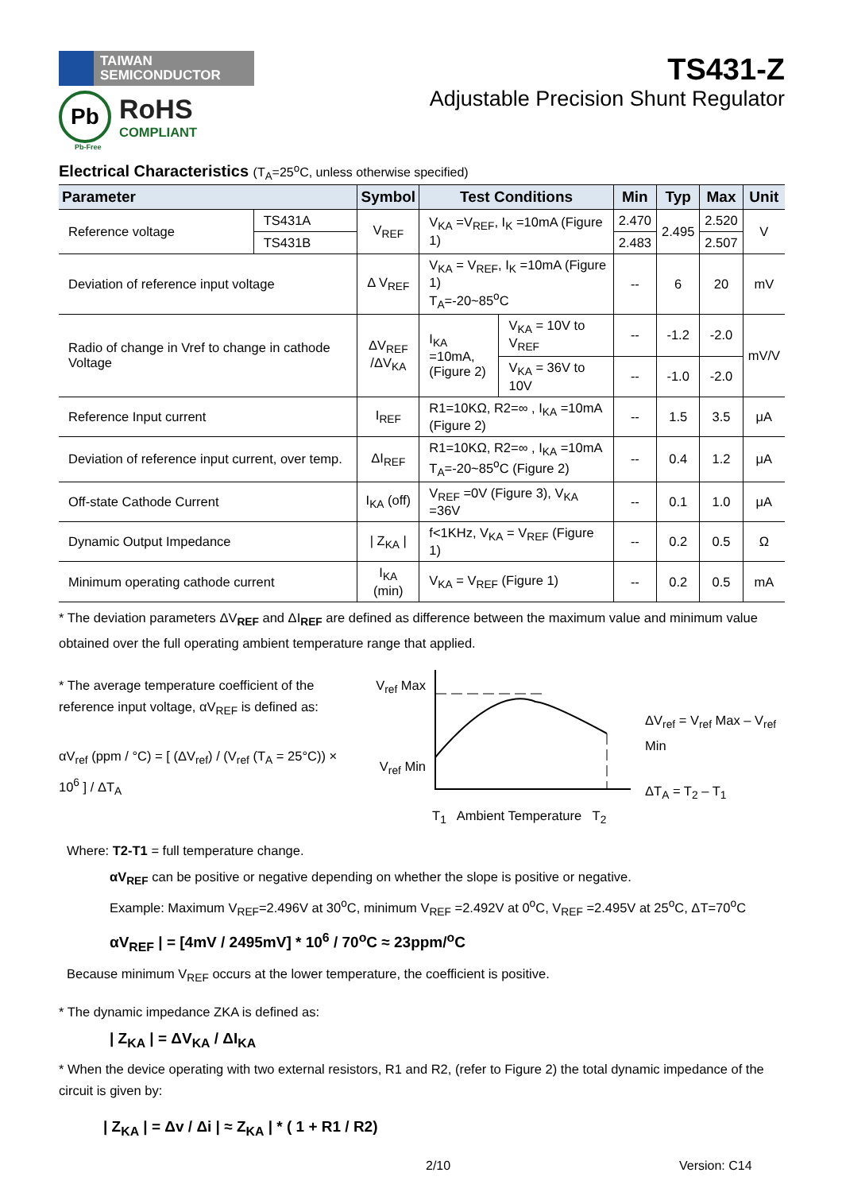TAIWAN
SEMICONDUCTOR
Pb
RoHS
COMPLIANT
Pb-Free
TS431-Z
Adjustable Precision Shunt Regulator
Electrical Characteristics (T<sub>A</sub>=25<sup>o</sup>C, unless otherwise specified)
| Parameter | | Symbol | Test Conditions | | Min | Typ | Max | Unit |
| --- | --- | --- | --- | --- | --- | --- | --- | --- |
| Reference voltage | TS431A | V<sub>REF</sub> | V<sub>KA</sub> =V<sub>REF</sub>, I<sub>K</sub> =10mA (Figure 1) | | 2.470 | 2.495 | 2.520 | V |
| | TS431B | | | | 2.483 | | 2.507 | |
| Deviation of reference input voltage | | Δ V<sub>REF</sub> | V<sub>KA</sub> = V<sub>REF</sub>, I<sub>K</sub> =10mA (Figure 1) T<sub>A</sub>=-20~85<sup>o</sup>C | | -- | 6 | 20 | mV |
| Radio of change in Vref to change in cathode Voltage | | ΔV<sub>REF</sub> /ΔV<sub>KA</sub> | I<sub>KA</sub> =10mA, (Figure 2) | V<sub>KA</sub> = 10V to V<sub>REF</sub> | -- | -1.2 | -2.0 | mV/V |
| | | | | V<sub>KA</sub> = 36V to 10V | -- | -1.0 | -2.0 | |
| Reference Input current | | I<sub>REF</sub> | R1=10KΩ, R2=∞ , I<sub>KA</sub> =10mA (Figure 2) | | -- | 1.5 | 3.5 | μA |
| Deviation of reference input current, over temp. | | ΔI<sub>REF</sub> | R1=10KΩ, R2=∞ , I<sub>KA</sub> =10mA T<sub>A</sub>=-20~85<sup>o</sup>C (Figure 2) | | -- | 0.4 | 1.2 | μA |
| Off-state Cathode Current | | I<sub>KA</sub> (off) | V<sub>REF</sub> =0V (Figure 3), V<sub>KA</sub> =36V | | -- | 0.1 | 1.0 | μA |
| Dynamic Output Impedance | | / Z<sub>KA</sub> / | f<1KHz, V<sub>KA</sub> = V<sub>REF</sub> (Figure 1) | | -- | 0.2 | 0.5 | Ω |
| Minimum operating cathode current | | I<sub>KA</sub> (min) | V<sub>KA</sub> = V<sub>REF</sub> (Figure 1) | | -- | 0.2 | 0.5 | mA |
* The deviation parameters ΔV<sub>REF</sub> and ΔI<sub>REF</sub> are defined as difference between the maximum value and minimum value obtained over the full operating ambient temperature range that applied.
* The average temperature coefficient of the reference input voltage, αV<sub>REF</sub> is defined as:
αV<sub>ref</sub> (ppm / °C) = [ (ΔV<sub>ref</sub>) / (V<sub>ref</sub> (T<sub>A</sub> = 25°C)) × 10<sup>6</sup> ] / ΔT<sub>A</sub>
V<sub>ref</sub> Max
V<sub>ref</sub> Min
T<sub>1</sub> Ambient Temperature T<sub>2</sub>
ΔV<sub>ref</sub> = V<sub>ref</sub> Max – V<sub>ref</sub> Min
ΔT<sub>A</sub> = T<sub>2</sub> – T<sub>1</sub>
Where: T2-T1 = full temperature change.
αV<sub>REF</sub> can be positive or negative depending on whether the slope is positive or negative.
Example: Maximum V<sub>REF</sub>=2.496V at 30<sup>o</sup>C, minimum V<sub>REF</sub> =2.492V at 0<sup>o</sup>C, V<sub>REF</sub> =2.495V at 25<sup>o</sup>C, ΔT=70<sup>o</sup>C
αV<sub>REF</sub> | = [4mV / 2495mV] * 10<sup>6</sup> / 70<sup>o</sup>C ≈ 23ppm/<sup>o</sup>C
Because minimum V<sub>REF</sub> occurs at the lower temperature, the coefficient is positive.
* The dynamic impedance ZKA is defined as:
| Z<sub>KA</sub> | = ΔV<sub>KA</sub> / ΔI<sub>KA</sub>
* When the device operating with two external resistors, R1 and R2, (refer to Figure 2) the total dynamic impedance of the circuit is given by:
| Z<sub>KA</sub> | = Δv / Δi | ≈ Z<sub>KA</sub> | * ( 1 + R1 / R2)
2/10 Version: C14